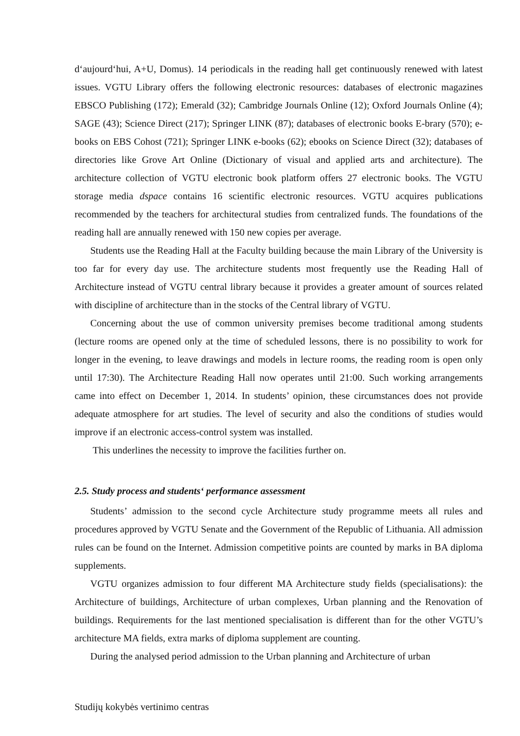d‘aujourd‘hui, A+U, Domus). 14 periodicals in the reading hall get continuously renewed with latest issues. VGTU Library offers the following electronic resources: databases of electronic magazines EBSCO Publishing (172); Emerald (32); Cambridge Journals Online (12); Oxford Journals Online (4); SAGE (43); Science Direct (217); Springer LINK (87); databases of electronic books E-brary (570); e-books on EBS Cohost (721); Springer LINK e-books (62); ebooks on Science Direct (32); databases of directories like Grove Art Online (Dictionary of visual and applied arts and architecture). The architecture collection of VGTU electronic book platform offers 27 electronic books. The VGTU storage media dspace contains 16 scientific electronic resources. VGTU acquires publications recommended by the teachers for architectural studies from centralized funds. The foundations of the reading hall are annually renewed with 150 new copies per average.
Students use the Reading Hall at the Faculty building because the main Library of the University is too far for every day use. The architecture students most frequently use the Reading Hall of Architecture instead of VGTU central library because it provides a greater amount of sources related with discipline of architecture than in the stocks of the Central library of VGTU.
Concerning about the use of common university premises become traditional among students (lecture rooms are opened only at the time of scheduled lessons, there is no possibility to work for longer in the evening, to leave drawings and models in lecture rooms, the reading room is open only until 17:30). The Architecture Reading Hall now operates until 21:00. Such working arrangements came into effect on December 1, 2014. In students’ opinion, these circumstances does not provide adequate atmosphere for art studies. The level of security and also the conditions of studies would improve if an electronic access-control system was installed.
This underlines the necessity to improve the facilities further on.
2.5. Study process and students‘ performance assessment
Students’ admission to the second cycle Architecture study programme meets all rules and procedures approved by VGTU Senate and the Government of the Republic of Lithuania. All admission rules can be found on the Internet. Admission competitive points are counted by marks in BA diploma supplements.
VGTU organizes admission to four different MA Architecture study fields (specialisations): the Architecture of buildings, Architecture of urban complexes, Urban planning and the Renovation of buildings. Requirements for the last mentioned specialisation is different than for the other VGTU’s architecture MA fields, extra marks of diploma supplement are counting.
During the analysed period admission to the Urban planning and Architecture of urban
Studijų kokybės vertinimo centras